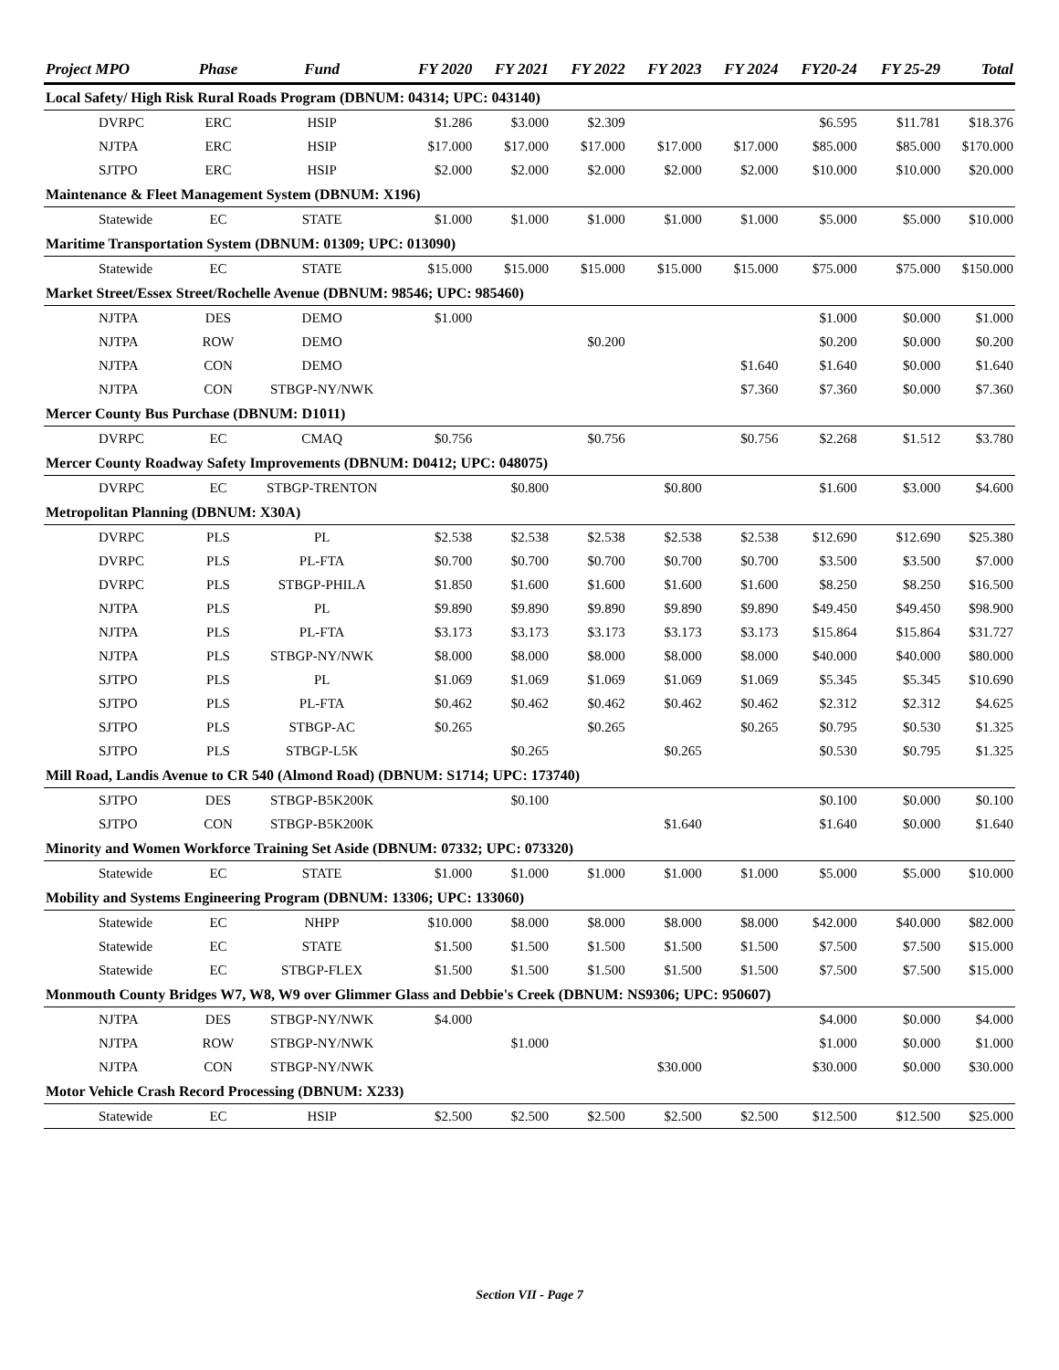| Project MPO | Phase | Fund | FY 2020 | FY 2021 | FY 2022 | FY 2023 | FY 2024 | FY20-24 | FY 25-29 | Total |
| --- | --- | --- | --- | --- | --- | --- | --- | --- | --- | --- |
| Local Safety/ High Risk Rural Roads Program (DBNUM: 04314; UPC: 043140) | | | | | | | | | | |
| DVRPC | ERC | HSIP | $1.286 | $3.000 | $2.309 | | | $6.595 | $11.781 | $18.376 |
| NJTPA | ERC | HSIP | $17.000 | $17.000 | $17.000 | $17.000 | $17.000 | $85.000 | $85.000 | $170.000 |
| SJTPO | ERC | HSIP | $2.000 | $2.000 | $2.000 | $2.000 | $2.000 | $10.000 | $10.000 | $20.000 |
| Maintenance & Fleet Management System (DBNUM: X196) | | | | | | | | | | |
| Statewide | EC | STATE | $1.000 | $1.000 | $1.000 | $1.000 | $1.000 | $5.000 | $5.000 | $10.000 |
| Maritime Transportation System (DBNUM: 01309; UPC: 013090) | | | | | | | | | | |
| Statewide | EC | STATE | $15.000 | $15.000 | $15.000 | $15.000 | $15.000 | $75.000 | $75.000 | $150.000 |
| Market Street/Essex Street/Rochelle Avenue (DBNUM: 98546; UPC: 985460) | | | | | | | | | | |
| NJTPA | DES | DEMO | $1.000 | | | | | $1.000 | $0.000 | $1.000 |
| NJTPA | ROW | DEMO | | | $0.200 | | | $0.200 | $0.000 | $0.200 |
| NJTPA | CON | DEMO | | | | | $1.640 | $1.640 | $0.000 | $1.640 |
| NJTPA | CON | STBGP-NY/NWK | | | | | $7.360 | $7.360 | $0.000 | $7.360 |
| Mercer County Bus Purchase (DBNUM: D1011) | | | | | | | | | | |
| DVRPC | EC | CMAQ | $0.756 | | $0.756 | | $0.756 | $2.268 | $1.512 | $3.780 |
| Mercer County Roadway Safety Improvements (DBNUM: D0412; UPC: 048075) | | | | | | | | | | |
| DVRPC | EC | STBGP-TRENTON | | $0.800 | | $0.800 | | $1.600 | $3.000 | $4.600 |
| Metropolitan Planning (DBNUM: X30A) | | | | | | | | | | |
| DVRPC | PLS | PL | $2.538 | $2.538 | $2.538 | $2.538 | $2.538 | $12.690 | $12.690 | $25.380 |
| DVRPC | PLS | PL-FTA | $0.700 | $0.700 | $0.700 | $0.700 | $0.700 | $3.500 | $3.500 | $7.000 |
| DVRPC | PLS | STBGP-PHILA | $1.850 | $1.600 | $1.600 | $1.600 | $1.600 | $8.250 | $8.250 | $16.500 |
| NJTPA | PLS | PL | $9.890 | $9.890 | $9.890 | $9.890 | $9.890 | $49.450 | $49.450 | $98.900 |
| NJTPA | PLS | PL-FTA | $3.173 | $3.173 | $3.173 | $3.173 | $3.173 | $15.864 | $15.864 | $31.727 |
| NJTPA | PLS | STBGP-NY/NWK | $8.000 | $8.000 | $8.000 | $8.000 | $8.000 | $40.000 | $40.000 | $80.000 |
| SJTPO | PLS | PL | $1.069 | $1.069 | $1.069 | $1.069 | $1.069 | $5.345 | $5.345 | $10.690 |
| SJTPO | PLS | PL-FTA | $0.462 | $0.462 | $0.462 | $0.462 | $0.462 | $2.312 | $2.312 | $4.625 |
| SJTPO | PLS | STBGP-AC | $0.265 | | $0.265 | | $0.265 | $0.795 | $0.530 | $1.325 |
| SJTPO | PLS | STBGP-L5K | | $0.265 | | $0.265 | | $0.530 | $0.795 | $1.325 |
| Mill Road, Landis Avenue to CR 540 (Almond Road) (DBNUM: S1714; UPC: 173740) | | | | | | | | | | |
| SJTPO | DES | STBGP-B5K200K | | $0.100 | | | | $0.100 | $0.000 | $0.100 |
| SJTPO | CON | STBGP-B5K200K | | | | $1.640 | | $1.640 | $0.000 | $1.640 |
| Minority and Women Workforce Training Set Aside (DBNUM: 07332; UPC: 073320) | | | | | | | | | | |
| Statewide | EC | STATE | $1.000 | $1.000 | $1.000 | $1.000 | $1.000 | $5.000 | $5.000 | $10.000 |
| Mobility and Systems Engineering Program (DBNUM: 13306; UPC: 133060) | | | | | | | | | | |
| Statewide | EC | NHPP | $10.000 | $8.000 | $8.000 | $8.000 | $8.000 | $42.000 | $40.000 | $82.000 |
| Statewide | EC | STATE | $1.500 | $1.500 | $1.500 | $1.500 | $1.500 | $7.500 | $7.500 | $15.000 |
| Statewide | EC | STBGP-FLEX | $1.500 | $1.500 | $1.500 | $1.500 | $1.500 | $7.500 | $7.500 | $15.000 |
| Monmouth County Bridges W7, W8, W9 over Glimmer Glass and Debbie's Creek (DBNUM: NS9306; UPC: 950607) | | | | | | | | | | |
| NJTPA | DES | STBGP-NY/NWK | $4.000 | | | | | $4.000 | $0.000 | $4.000 |
| NJTPA | ROW | STBGP-NY/NWK | | $1.000 | | | | $1.000 | $0.000 | $1.000 |
| NJTPA | CON | STBGP-NY/NWK | | | | $30.000 | | $30.000 | $0.000 | $30.000 |
| Motor Vehicle Crash Record Processing (DBNUM: X233) | | | | | | | | | | |
| Statewide | EC | HSIP | $2.500 | $2.500 | $2.500 | $2.500 | $2.500 | $12.500 | $12.500 | $25.000 |
Section VII - Page 7